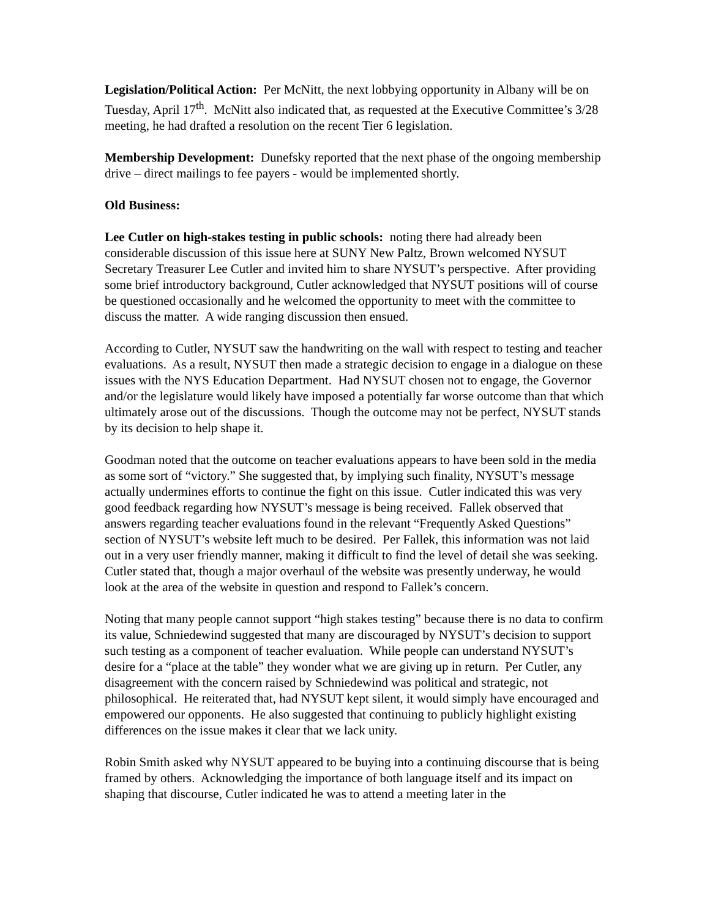Legislation/Political Action: Per McNitt, the next lobbying opportunity in Albany will be on Tuesday, April 17<sup>th</sup>. McNitt also indicated that, as requested at the Executive Committee’s 3/28 meeting, he had drafted a resolution on the recent Tier 6 legislation.
Membership Development: Dunefsky reported that the next phase of the ongoing membership drive – direct mailings to fee payers - would be implemented shortly.
Old Business:
Lee Cutler on high-stakes testing in public schools: noting there had already been considerable discussion of this issue here at SUNY New Paltz, Brown welcomed NYSUT Secretary Treasurer Lee Cutler and invited him to share NYSUT’s perspective. After providing some brief introductory background, Cutler acknowledged that NYSUT positions will of course be questioned occasionally and he welcomed the opportunity to meet with the committee to discuss the matter. A wide ranging discussion then ensued.
According to Cutler, NYSUT saw the handwriting on the wall with respect to testing and teacher evaluations. As a result, NYSUT then made a strategic decision to engage in a dialogue on these issues with the NYS Education Department. Had NYSUT chosen not to engage, the Governor and/or the legislature would likely have imposed a potentially far worse outcome than that which ultimately arose out of the discussions. Though the outcome may not be perfect, NYSUT stands by its decision to help shape it.
Goodman noted that the outcome on teacher evaluations appears to have been sold in the media as some sort of “victory.” She suggested that, by implying such finality, NYSUT’s message actually undermines efforts to continue the fight on this issue. Cutler indicated this was very good feedback regarding how NYSUT’s message is being received. Fallek observed that answers regarding teacher evaluations found in the relevant “Frequently Asked Questions” section of NYSUT’s website left much to be desired. Per Fallek, this information was not laid out in a very user friendly manner, making it difficult to find the level of detail she was seeking. Cutler stated that, though a major overhaul of the website was presently underway, he would look at the area of the website in question and respond to Fallek’s concern.
Noting that many people cannot support “high stakes testing” because there is no data to confirm its value, Schniedewind suggested that many are discouraged by NYSUT’s decision to support such testing as a component of teacher evaluation. While people can understand NYSUT’s desire for a “place at the table” they wonder what we are giving up in return. Per Cutler, any disagreement with the concern raised by Schniedewind was political and strategic, not philosophical. He reiterated that, had NYSUT kept silent, it would simply have encouraged and empowered our opponents. He also suggested that continuing to publicly highlight existing differences on the issue makes it clear that we lack unity.
Robin Smith asked why NYSUT appeared to be buying into a continuing discourse that is being framed by others. Acknowledging the importance of both language itself and its impact on shaping that discourse, Cutler indicated he was to attend a meeting later in the